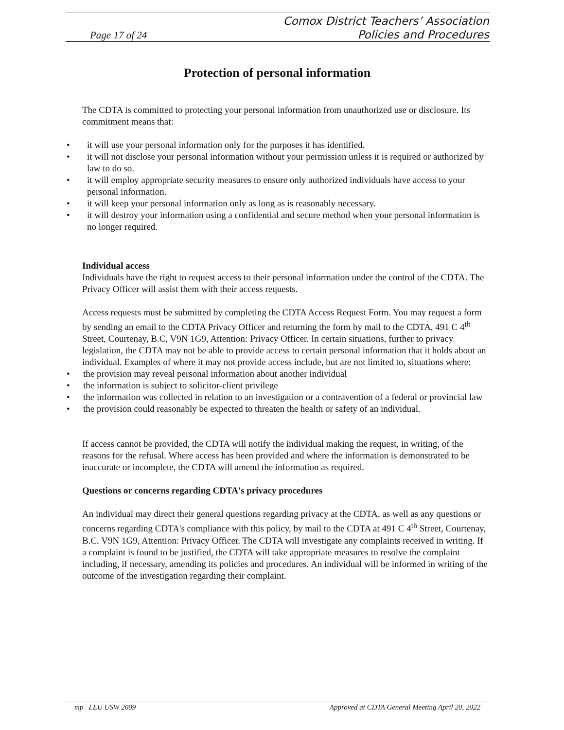Comox District Teachers’ Association
Policies and Procedures
Page 17 of 24
Protection of personal information
The CDTA is committed to protecting your personal information from unauthorized use or disclosure. Its commitment means that:
• it will use your personal information only for the purposes it has identified.
• it will not disclose your personal information without your permission unless it is required or authorized by law to do so.
• it will employ appropriate security measures to ensure only authorized individuals have access to your personal information.
• it will keep your personal information only as long as is reasonably necessary.
• it will destroy your information using a confidential and secure method when your personal information is no longer required.
Individual access
Individuals have the right to request access to their personal information under the control of the CDTA. The Privacy Officer will assist them with their access requests.
Access requests must be submitted by completing the CDTA Access Request Form. You may request a form by sending an email to the CDTA Privacy Officer and returning the form by mail to the CDTA, 491 C 4<sup>th</sup> Street, Courtenay, B.C, V9N 1G9, Attention: Privacy Officer. In certain situations, further to privacy legislation, the CDTA may not be able to provide access to certain personal information that it holds about an individual. Examples of where it may not provide access include, but are not limited to, situations where:
• the provision may reveal personal information about another individual
• the information is subject to solicitor-client privilege
• the information was collected in relation to an investigation or a contravention of a federal or provincial law
• the provision could reasonably be expected to threaten the health or safety of an individual.
If access cannot be provided, the CDTA will notify the individual making the request, in writing, of the reasons for the refusal. Where access has been provided and where the information is demonstrated to be inaccurate or incomplete, the CDTA will amend the information as required.
Questions or concerns regarding CDTA's privacy procedures
An individual may direct their general questions regarding privacy at the CDTA, as well as any questions or concerns regarding CDTA's compliance with this policy, by mail to the CDTA at 491 C 4<sup>th</sup> Street, Courtenay, B.C. V9N 1G9, Attention: Privacy Officer. The CDTA will investigate any complaints received in writing. If a complaint is found to be justified, the CDTA will take appropriate measures to resolve the complaint including, if necessary, amending its policies and procedures. An individual will be informed in writing of the outcome of the investigation regarding their complaint.
mp LEU USW 2009 Approved at CDTA General Meeting April 20, 2022